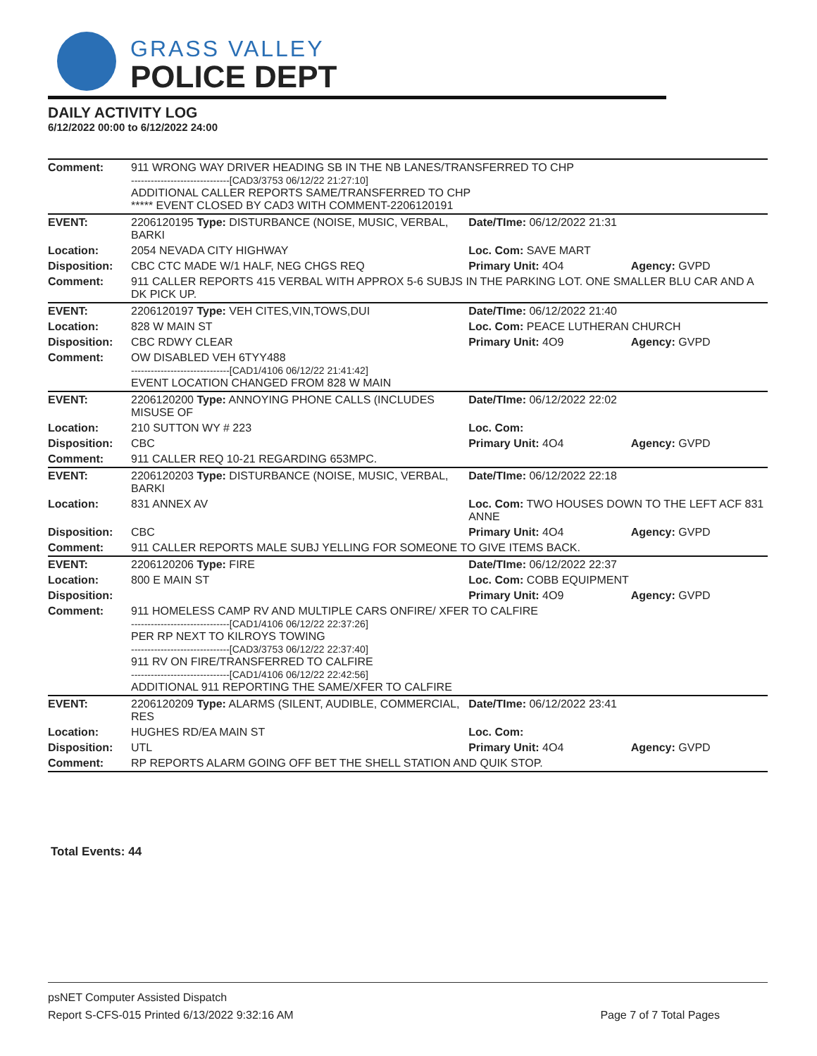GRASS VALLEY
POLICE DEPT
DAILY ACTIVITY LOG
6/12/2022 00:00 to 6/12/2022 24:00
| Comment: | 911 WRONG WAY DRIVER HEADING SB IN THE NB LANES/TRANSFERRED TO CHP ------------------------------[CAD3/3753 06/12/22 21:27:10] ADDITIONAL CALLER REPORTS SAME/TRANSFERRED TO CHP ***** EVENT CLOSED BY CAD3 WITH COMMENT-2206120191 | | |
| EVENT: | 2206120195 Type: DISTURBANCE (NOISE, MUSIC, VERBAL, BARKI | Date/TIme: 06/12/2022 21:31 | |
| Location: | 2054 NEVADA CITY HIGHWAY | Loc. Com: SAVE MART | |
| Disposition: | CBC CTC MADE W/1 HALF, NEG CHGS REQ | Primary Unit: 4O4 | Agency: GVPD |
| Comment: | 911 CALLER REPORTS 415 VERBAL WITH APPROX 5-6 SUBJS IN THE PARKING LOT. ONE SMALLER BLU CAR AND A DK PICK UP. | | |
| EVENT: | 2206120197 Type: VEH CITES,VIN,TOWS,DUI | Date/TIme: 06/12/2022 21:40 | |
| Location: | 828 W MAIN ST | Loc. Com: PEACE LUTHERAN CHURCH | |
| Disposition: | CBC RDWY CLEAR | Primary Unit: 4O9 | Agency: GVPD |
| Comment: | OW DISABLED VEH 6TYY488 ------------------------------[CAD1/4106 06/12/22 21:41:42] EVENT LOCATION CHANGED FROM 828 W MAIN | | |
| EVENT: | 2206120200 Type: ANNOYING PHONE CALLS (INCLUDES MISUSE OF | Date/TIme: 06/12/2022 22:02 | |
| Location: | 210 SUTTON WY # 223 | Loc. Com: | |
| Disposition: | CBC | Primary Unit: 4O4 | Agency: GVPD |
| Comment: | 911 CALLER REQ 10-21 REGARDING 653MPC. | | |
| EVENT: | 2206120203 Type: DISTURBANCE (NOISE, MUSIC, VERBAL, BARKI | Date/TIme: 06/12/2022 22:18 | |
| Location: | 831 ANNEX AV | Loc. Com: TWO HOUSES DOWN TO THE LEFT ACF 831 ANNE | |
| Disposition: | CBC | Primary Unit: 4O4 | Agency: GVPD |
| Comment: | 911 CALLER REPORTS MALE SUBJ YELLING FOR SOMEONE TO GIVE ITEMS BACK. | | |
| EVENT: | 2206120206 Type: FIRE | Date/TIme: 06/12/2022 22:37 | |
| Location: | 800 E MAIN ST | Loc. Com: COBB EQUIPMENT | |
| Disposition: | | Primary Unit: 4O9 | Agency: GVPD |
| Comment: | 911 HOMELESS CAMP RV AND MULTIPLE CARS ONFIRE/ XFER TO CALFIRE ------------------------------[CAD1/4106 06/12/22 22:37:26] PER RP NEXT TO KILROYS TOWING ------------------------------[CAD3/3753 06/12/22 22:37:40] 911 RV ON FIRE/TRANSFERRED TO CALFIRE ------------------------------[CAD1/4106 06/12/22 22:42:56] ADDITIONAL 911 REPORTING THE SAME/XFER TO CALFIRE | | |
| EVENT: | 2206120209 Type: ALARMS (SILENT, AUDIBLE, COMMERCIAL, RES | Date/TIme: 06/12/2022 23:41 | |
| Location: | HUGHES RD/EA MAIN ST | Loc. Com: | |
| Disposition: | UTL | Primary Unit: 4O4 | Agency: GVPD |
| Comment: | RP REPORTS ALARM GOING OFF BET THE SHELL STATION AND QUIK STOP. | | |
Total Events: 44
psNET Computer Assisted Dispatch
Report S-CFS-015 Printed 6/13/2022 9:32:16 AM Page 7 of 7 Total Pages